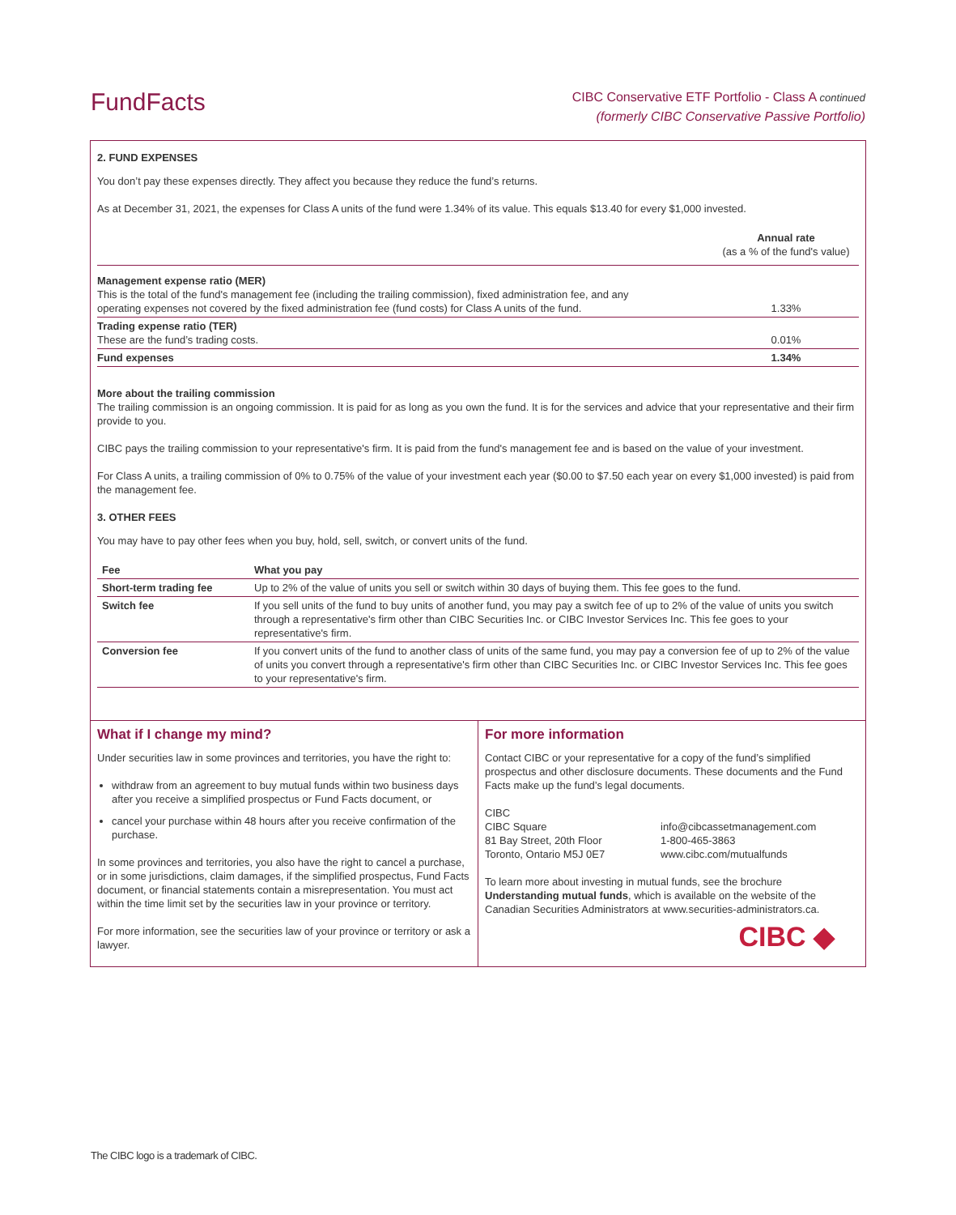FundFacts
CIBC Conservative ETF Portfolio - Class A continued
(formerly CIBC Conservative Passive Portfolio)
2. FUND EXPENSES
You don’t pay these expenses directly. They affect you because they reduce the fund’s returns.
As at December 31, 2021, the expenses for Class A units of the fund were 1.34% of its value. This equals $13.40 for every $1,000 invested.
| | Annual rate (as a % of the fund's value) |
| Management expense ratio (MER) This is the total of the fund's management fee (including the trailing commission), fixed administration fee, and any operating expenses not covered by the fixed administration fee (fund costs) for Class A units of the fund. | 1.33% |
| Trading expense ratio (TER) These are the fund’s trading costs. | 0.01% |
| Fund expenses | 1.34% |
More about the trailing commission
The trailing commission is an ongoing commission. It is paid for as long as you own the fund. It is for the services and advice that your representative and their firm provide to you.
CIBC pays the trailing commission to your representative's firm. It is paid from the fund's management fee and is based on the value of your investment.
For Class A units, a trailing commission of 0% to 0.75% of the value of your investment each year ($0.00 to $7.50 each year on every $1,000 invested) is paid from the management fee.
3. OTHER FEES
You may have to pay other fees when you buy, hold, sell, switch, or convert units of the fund.
| Fee | What you pay |
| --- | --- |
| Short-term trading fee | Up to 2% of the value of units you sell or switch within 30 days of buying them. This fee goes to the fund. |
| Switch fee | If you sell units of the fund to buy units of another fund, you may pay a switch fee of up to 2% of the value of units you switch through a representative's firm other than CIBC Securities Inc. or CIBC Investor Services Inc. This fee goes to your representative's firm. |
| Conversion fee | If you convert units of the fund to another class of units of the same fund, you may pay a conversion fee of up to 2% of the value of units you convert through a representative's firm other than CIBC Securities Inc. or CIBC Investor Services Inc. This fee goes to your representative's firm. |
What if I change my mind?
Under securities law in some provinces and territories, you have the right to:
withdraw from an agreement to buy mutual funds within two business days after you receive a simplified prospectus or Fund Facts document, or
cancel your purchase within 48 hours after you receive confirmation of the purchase.
In some provinces and territories, you also have the right to cancel a purchase, or in some jurisdictions, claim damages, if the simplified prospectus, Fund Facts document, or financial statements contain a misrepresentation. You must act within the time limit set by the securities law in your province or territory.
For more information, see the securities law of your province or territory or ask a lawyer.
For more information
Contact CIBC or your representative for a copy of the fund’s simplified prospectus and other disclosure documents. These documents and the Fund Facts make up the fund’s legal documents.
CIBC
CIBC Square
81 Bay Street, 20th Floor
Toronto, Ontario M5J 0E7
info@cibcassetmanagement.com
1-800-465-3863
www.cibc.com/mutualfunds
To learn more about investing in mutual funds, see the brochure Understanding mutual funds, which is available on the website of the Canadian Securities Administrators at www.securities-administrators.ca.
CIBC ◆
The CIBC logo is a trademark of CIBC.